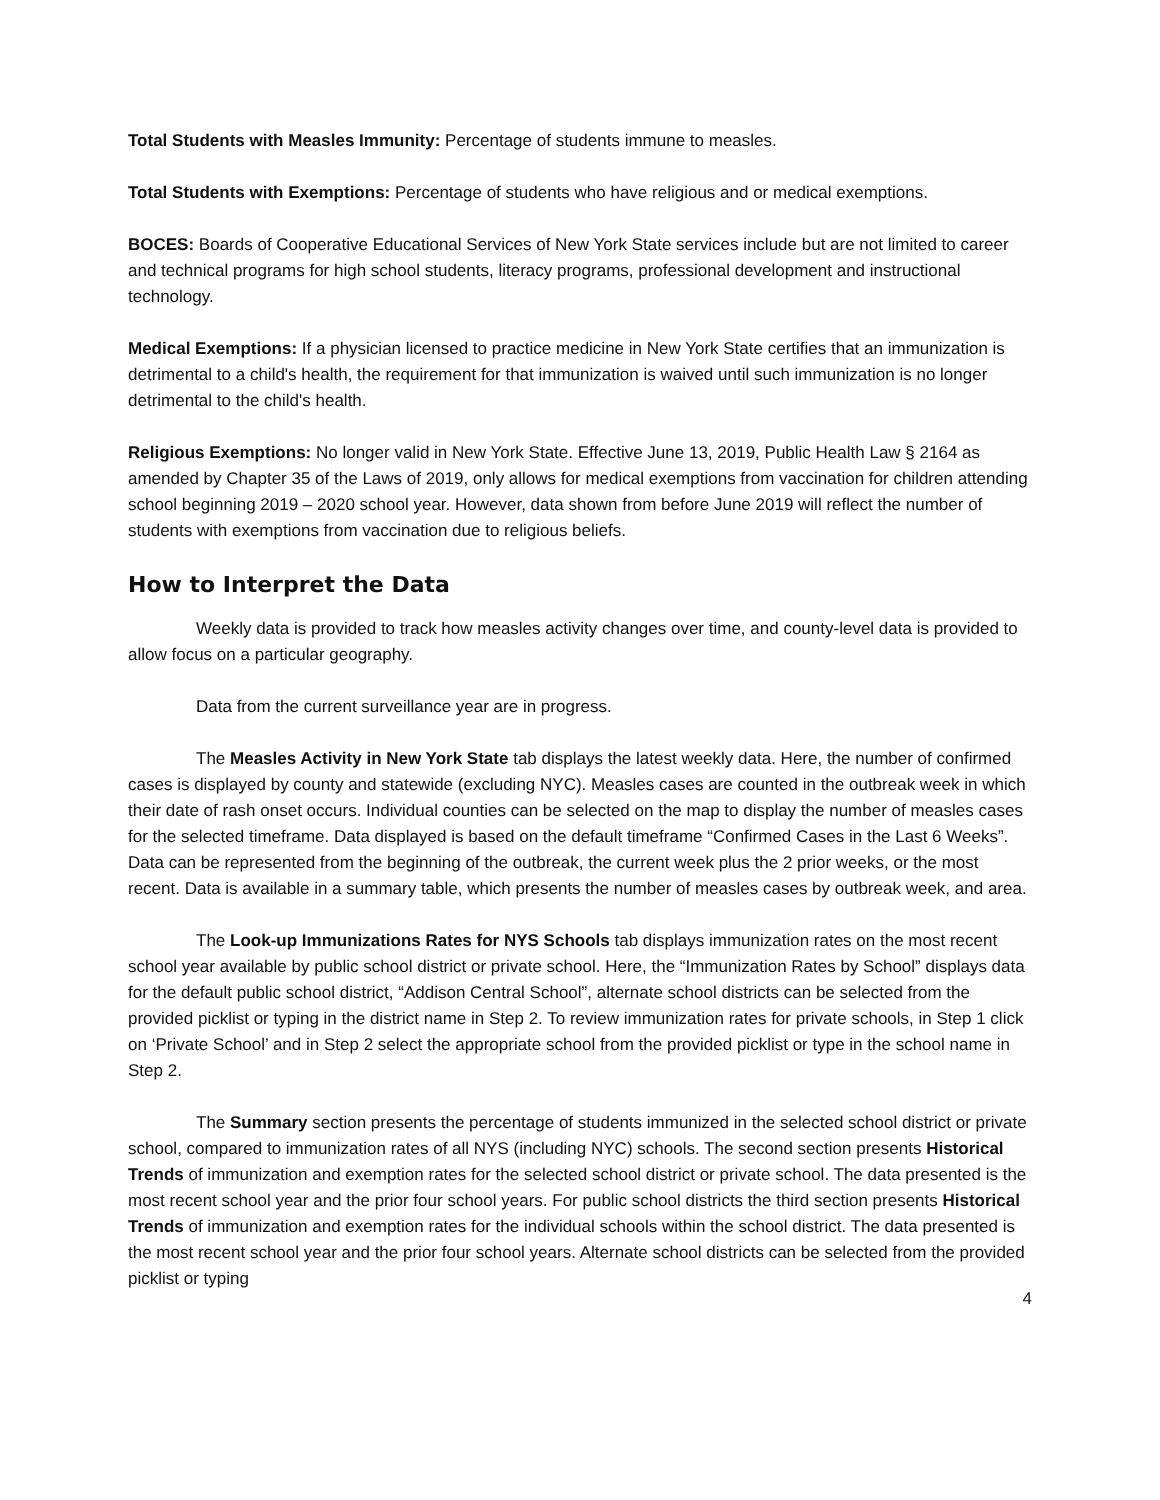Total Students with Measles Immunity: Percentage of students immune to measles.
Total Students with Exemptions: Percentage of students who have religious and or medical exemptions.
BOCES: Boards of Cooperative Educational Services of New York State services include but are not limited to career and technical programs for high school students, literacy programs, professional development and instructional technology.
Medical Exemptions: If a physician licensed to practice medicine in New York State certifies that an immunization is detrimental to a child's health, the requirement for that immunization is waived until such immunization is no longer detrimental to the child's health.
Religious Exemptions: No longer valid in New York State. Effective June 13, 2019, Public Health Law § 2164 as amended by Chapter 35 of the Laws of 2019, only allows for medical exemptions from vaccination for children attending school beginning 2019 – 2020 school year. However, data shown from before June 2019 will reflect the number of students with exemptions from vaccination due to religious beliefs.
How to Interpret the Data
Weekly data is provided to track how measles activity changes over time, and county-level data is provided to allow focus on a particular geography.
Data from the current surveillance year are in progress.
The Measles Activity in New York State tab displays the latest weekly data. Here, the number of confirmed cases is displayed by county and statewide (excluding NYC). Measles cases are counted in the outbreak week in which their date of rash onset occurs. Individual counties can be selected on the map to display the number of measles cases for the selected timeframe. Data displayed is based on the default timeframe “Confirmed Cases in the Last 6 Weeks”. Data can be represented from the beginning of the outbreak, the current week plus the 2 prior weeks, or the most recent. Data is available in a summary table, which presents the number of measles cases by outbreak week, and area.
The Look-up Immunizations Rates for NYS Schools tab displays immunization rates on the most recent school year available by public school district or private school. Here, the “Immunization Rates by School” displays data for the default public school district, “Addison Central School”, alternate school districts can be selected from the provided picklist or typing in the district name in Step 2. To review immunization rates for private schools, in Step 1 click on ‘Private School’ and in Step 2 select the appropriate school from the provided picklist or type in the school name in Step 2.
The Summary section presents the percentage of students immunized in the selected school district or private school, compared to immunization rates of all NYS (including NYC) schools. The second section presents Historical Trends of immunization and exemption rates for the selected school district or private school. The data presented is the most recent school year and the prior four school years. For public school districts the third section presents Historical Trends of immunization and exemption rates for the individual schools within the school district. The data presented is the most recent school year and the prior four school years. Alternate school districts can be selected from the provided picklist or typing
4